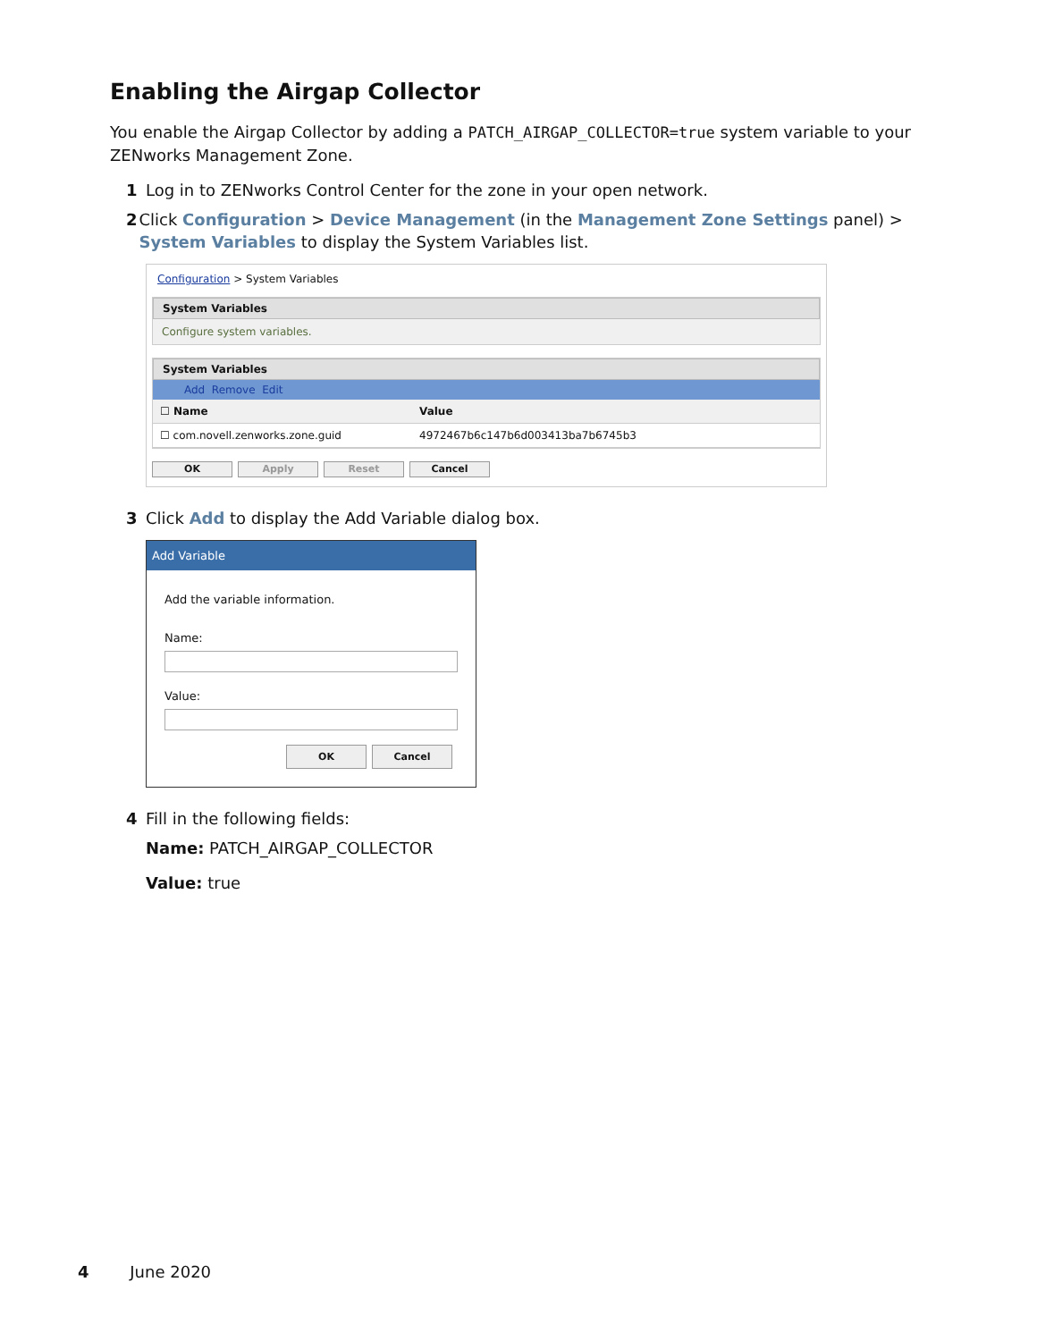Enabling the Airgap Collector
You enable the Airgap Collector by adding a PATCH_AIRGAP_COLLECTOR=true system variable to your ZENworks Management Zone.
1 Log in to ZENworks Control Center for the zone in your open network.
2 Click Configuration > Device Management (in the Management Zone Settings panel) > System Variables to display the System Variables list.
Configuration > System Variables
System Variables
Configure system variables.
System Variables
Add Remove Edit
☐ Name Value
☐ com.novell.zenworks.zone.guid 4972467b6c147b6d003413ba7b6745b3
OK Apply Reset Cancel
3 Click Add to display the Add Variable dialog box.
Add Variable
Add the variable information.
Name:
Value:
OK Cancel
4 Fill in the following fields:
Name: PATCH_AIRGAP_COLLECTOR
Value: true
4 June 2020